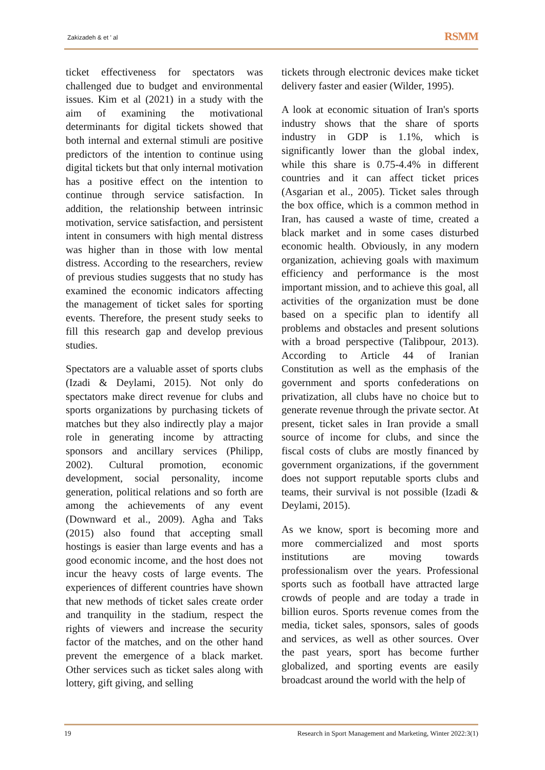Zakizadeh & et ' al RSMM
ticket effectiveness for spectators was challenged due to budget and environmental issues. Kim et al (2021) in a study with the aim of examining the motivational determinants for digital tickets showed that both internal and external stimuli are positive predictors of the intention to continue using digital tickets but that only internal motivation has a positive effect on the intention to continue through service satisfaction. In addition, the relationship between intrinsic motivation, service satisfaction, and persistent intent in consumers with high mental distress was higher than in those with low mental distress. According to the researchers, review of previous studies suggests that no study has examined the economic indicators affecting the management of ticket sales for sporting events. Therefore, the present study seeks to fill this research gap and develop previous studies.
Spectators are a valuable asset of sports clubs (Izadi & Deylami, 2015). Not only do spectators make direct revenue for clubs and sports organizations by purchasing tickets of matches but they also indirectly play a major role in generating income by attracting sponsors and ancillary services (Philipp, 2002). Cultural promotion, economic development, social personality, income generation, political relations and so forth are among the achievements of any event (Downward et al., 2009). Agha and Taks (2015) also found that accepting small hostings is easier than large events and has a good economic income, and the host does not incur the heavy costs of large events. The experiences of different countries have shown that new methods of ticket sales create order and tranquility in the stadium, respect the rights of viewers and increase the security factor of the matches, and on the other hand prevent the emergence of a black market. Other services such as ticket sales along with lottery, gift giving, and selling
tickets through electronic devices make ticket delivery faster and easier (Wilder, 1995).
A look at economic situation of Iran's sports industry shows that the share of sports industry in GDP is 1.1%, which is significantly lower than the global index, while this share is 0.75-4.4% in different countries and it can affect ticket prices (Asgarian et al., 2005). Ticket sales through the box office, which is a common method in Iran, has caused a waste of time, created a black market and in some cases disturbed economic health. Obviously, in any modern organization, achieving goals with maximum efficiency and performance is the most important mission, and to achieve this goal, all activities of the organization must be done based on a specific plan to identify all problems and obstacles and present solutions with a broad perspective (Talibpour, 2013). According to Article 44 of Iranian Constitution as well as the emphasis of the government and sports confederations on privatization, all clubs have no choice but to generate revenue through the private sector. At present, ticket sales in Iran provide a small source of income for clubs, and since the fiscal costs of clubs are mostly financed by government organizations, if the government does not support reputable sports clubs and teams, their survival is not possible (Izadi & Deylami, 2015).
As we know, sport is becoming more and more commercialized and most sports institutions are moving towards professionalism over the years. Professional sports such as football have attracted large crowds of people and are today a trade in billion euros. Sports revenue comes from the media, ticket sales, sponsors, sales of goods and services, as well as other sources. Over the past years, sport has become further globalized, and sporting events are easily broadcast around the world with the help of
19 Research in Sport Management and Marketing, Winter 2022:3(1)